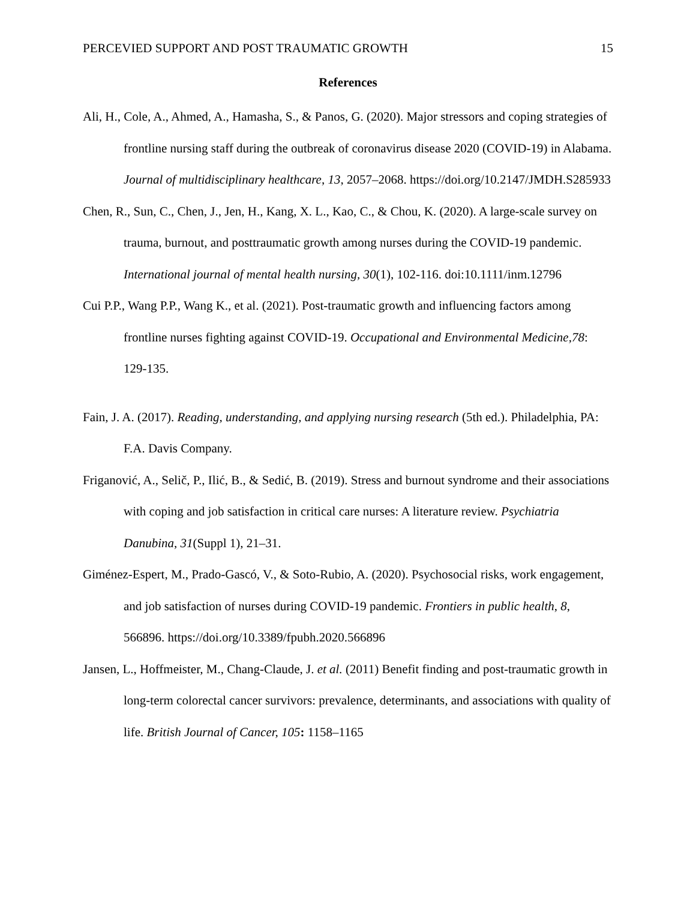PERCEVIED SUPPORT AND POST TRAUMATIC GROWTH 15
References
Ali, H., Cole, A., Ahmed, A., Hamasha, S., & Panos, G. (2020). Major stressors and coping strategies of frontline nursing staff during the outbreak of coronavirus disease 2020 (COVID-19) in Alabama. Journal of multidisciplinary healthcare, 13, 2057–2068. https://doi.org/10.2147/JMDH.S285933
Chen, R., Sun, C., Chen, J., Jen, H., Kang, X. L., Kao, C., & Chou, K. (2020). A large-scale survey on trauma, burnout, and posttraumatic growth among nurses during the COVID-19 pandemic. International journal of mental health nursing, 30(1), 102-116. doi:10.1111/inm.12796
Cui P.P., Wang P.P., Wang K., et al. (2021). Post-traumatic growth and influencing factors among frontline nurses fighting against COVID-19. Occupational and Environmental Medicine,78: 129-135.
Fain, J. A. (2017). Reading, understanding, and applying nursing research (5th ed.). Philadelphia, PA: F.A. Davis Company.
Friganović, A., Selič, P., Ilić, B., & Sedić, B. (2019). Stress and burnout syndrome and their associations with coping and job satisfaction in critical care nurses: A literature review. Psychiatria Danubina, 31(Suppl 1), 21–31.
Giménez-Espert, M., Prado-Gascó, V., & Soto-Rubio, A. (2020). Psychosocial risks, work engagement, and job satisfaction of nurses during COVID-19 pandemic. Frontiers in public health, 8, 566896. https://doi.org/10.3389/fpubh.2020.566896
Jansen, L., Hoffmeister, M., Chang-Claude, J. et al. (2011) Benefit finding and post-traumatic growth in long-term colorectal cancer survivors: prevalence, determinants, and associations with quality of life. British Journal of Cancer, 105: 1158–1165